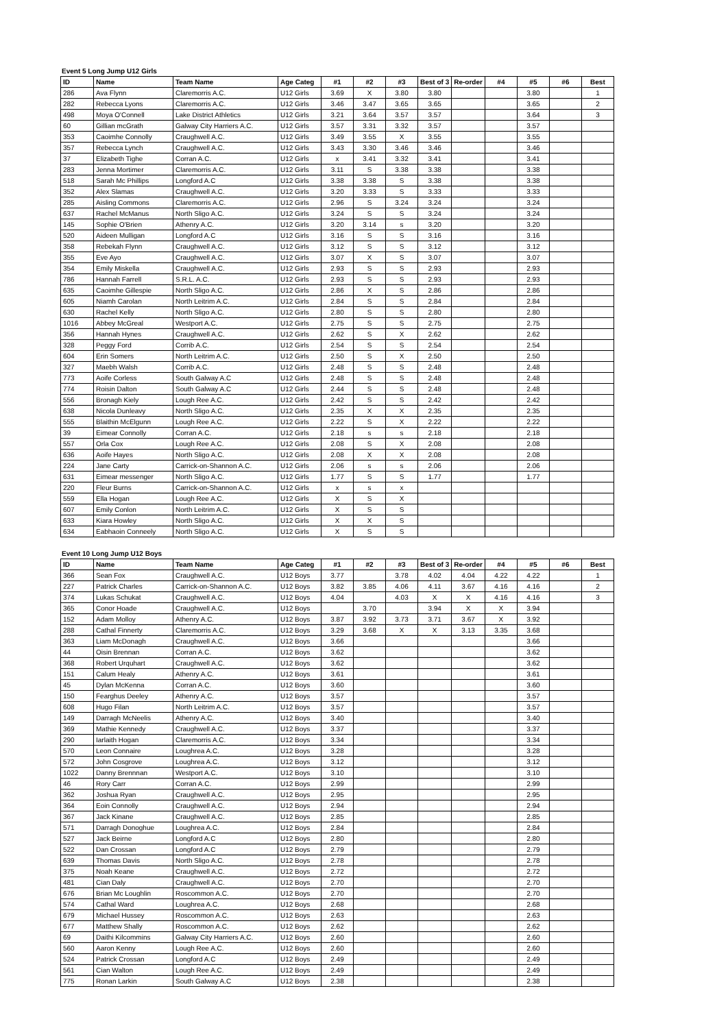Event 5 Long Jump U12 Girls
| ID | Name | Team Name | Age Categ | #1 | #2 | #3 | Best of 3 | Re-order | #4 | #5 | #6 | Best |
| --- | --- | --- | --- | --- | --- | --- | --- | --- | --- | --- | --- | --- |
| 286 | Ava Flynn | Claremorris A.C. | U12 Girls | 3.69 | X | 3.80 | 3.80 | | | 3.80 | | 1 |
| 282 | Rebecca Lyons | Claremorris A.C. | U12 Girls | 3.46 | 3.47 | 3.65 | 3.65 | | | 3.65 | | 2 |
| 498 | Moya O'Connell | Lake District Athletics | U12 Girls | 3.21 | 3.64 | 3.57 | 3.57 | | | 3.64 | | 3 |
| 60 | Gillian mcGrath | Galway City Harriers A.C. | U12 Girls | 3.57 | 3.31 | 3.32 | 3.57 | | | 3.57 | | |
| 353 | Caoimhe Connolly | Craughwell A.C. | U12 Girls | 3.49 | 3.55 | X | 3.55 | | | 3.55 | | |
| 357 | Rebecca Lynch | Craughwell A.C. | U12 Girls | 3.43 | 3.30 | 3.46 | 3.46 | | | 3.46 | | |
| 37 | Elizabeth Tighe | Corran A.C. | U12 Girls | x | 3.41 | 3.32 | 3.41 | | | 3.41 | | |
| 283 | Jenna Mortimer | Claremorris A.C. | U12 Girls | 3.11 | S | 3.38 | 3.38 | | | 3.38 | | |
| 518 | Sarah Mc Phillips | Longford A.C | U12 Girls | 3.38 | 3.38 | S | 3.38 | | | 3.38 | | |
| 352 | Alex Slamas | Craughwell A.C. | U12 Girls | 3.20 | 3.33 | S | 3.33 | | | 3.33 | | |
| 285 | Aisling Commons | Claremorris A.C. | U12 Girls | 2.96 | S | 3.24 | 3.24 | | | 3.24 | | |
| 637 | Rachel McManus | North Sligo A.C. | U12 Girls | 3.24 | S | S | 3.24 | | | 3.24 | | |
| 145 | Sophie O'Brien | Athenry A.C. | U12 Girls | 3.20 | 3.14 | s | 3.20 | | | 3.20 | | |
| 520 | Aideen Mulligan | Longford A.C | U12 Girls | 3.16 | S | S | 3.16 | | | 3.16 | | |
| 358 | Rebekah Flynn | Craughwell A.C. | U12 Girls | 3.12 | S | S | 3.12 | | | 3.12 | | |
| 355 | Eve Ayo | Craughwell A.C. | U12 Girls | 3.07 | X | S | 3.07 | | | 3.07 | | |
| 354 | Emily Miskella | Craughwell A.C. | U12 Girls | 2.93 | S | S | 2.93 | | | 2.93 | | |
| 786 | Hannah Farrell | S.R.L. A.C. | U12 Girls | 2.93 | S | S | 2.93 | | | 2.93 | | |
| 635 | Caoimhe Gillespie | North Sligo A.C. | U12 Girls | 2.86 | X | S | 2.86 | | | 2.86 | | |
| 605 | Niamh Carolan | North Leitrim A.C. | U12 Girls | 2.84 | S | S | 2.84 | | | 2.84 | | |
| 630 | Rachel Kelly | North Sligo A.C. | U12 Girls | 2.80 | S | S | 2.80 | | | 2.80 | | |
| 1016 | Abbey McGreal | Westport A.C. | U12 Girls | 2.75 | S | S | 2.75 | | | 2.75 | | |
| 356 | Hannah Hynes | Craughwell A.C. | U12 Girls | 2.62 | S | X | 2.62 | | | 2.62 | | |
| 328 | Peggy Ford | Corrib A.C. | U12 Girls | 2.54 | S | S | 2.54 | | | 2.54 | | |
| 604 | Erin Somers | North Leitrim A.C. | U12 Girls | 2.50 | S | X | 2.50 | | | 2.50 | | |
| 327 | Maebh Walsh | Corrib A.C. | U12 Girls | 2.48 | S | S | 2.48 | | | 2.48 | | |
| 773 | Aoife Corless | South Galway A.C | U12 Girls | 2.48 | S | S | 2.48 | | | 2.48 | | |
| 774 | Roisin Dalton | South Galway A.C | U12 Girls | 2.44 | S | S | 2.48 | | | 2.48 | | |
| 556 | Bronagh Kiely | Lough Ree A.C. | U12 Girls | 2.42 | S | S | 2.42 | | | 2.42 | | |
| 638 | Nicola Dunleavy | North Sligo A.C. | U12 Girls | 2.35 | X | X | 2.35 | | | 2.35 | | |
| 555 | Blaithin McElgunn | Lough Ree A.C. | U12 Girls | 2.22 | S | X | 2.22 | | | 2.22 | | |
| 39 | Eimear Connolly | Corran A.C. | U12 Girls | 2.18 | s | s | 2.18 | | | 2.18 | | |
| 557 | Orla Cox | Lough Ree A.C. | U12 Girls | 2.08 | S | X | 2.08 | | | 2.08 | | |
| 636 | Aoife Hayes | North Sligo A.C. | U12 Girls | 2.08 | X | X | 2.08 | | | 2.08 | | |
| 224 | Jane Carty | Carrick-on-Shannon A.C. | U12 Girls | 2.06 | s | s | 2.06 | | | 2.06 | | |
| 631 | Eimear messenger | North Sligo A.C. | U12 Girls | 1.77 | S | S | 1.77 | | | 1.77 | | |
| 220 | Fleur Burns | Carrick-on-Shannon A.C. | U12 Girls | x | s | x | | | | | | |
| 559 | Ella Hogan | Lough Ree A.C. | U12 Girls | X | S | X | | | | | | |
| 607 | Emily Conlon | North Leitrim A.C. | U12 Girls | X | S | S | | | | | | |
| 633 | Kiara Howley | North Sligo A.C. | U12 Girls | X | X | S | | | | | | |
| 634 | Eabhaoin Conneely | North Sligo A.C. | U12 Girls | X | S | S | | | | | | |
Event 10 Long Jump U12 Boys
| ID | Name | Team Name | Age Categ | #1 | #2 | #3 | Best of 3 | Re-order | #4 | #5 | #6 | Best |
| --- | --- | --- | --- | --- | --- | --- | --- | --- | --- | --- | --- | --- |
| 366 | Sean Fox | Craughwell A.C. | U12 Boys | 3.77 | | 3.78 | 4.02 | 4.04 | 4.22 | 4.22 | | 1 |
| 227 | Patrick Charles | Carrick-on-Shannon A.C. | U12 Boys | 3.82 | 3.85 | 4.06 | 4.11 | 3.67 | 4.16 | 4.16 | | 2 |
| 374 | Lukas Schukat | Craughwell A.C. | U12 Boys | 4.04 | | 4.03 | X | X | 4.16 | 4.16 | | 3 |
| 365 | Conor Hoade | Craughwell A.C. | U12 Boys | | 3.70 | | 3.94 | X | X | 3.94 | | |
| 152 | Adam Molloy | Athenry A.C. | U12 Boys | 3.87 | 3.92 | 3.73 | 3.71 | 3.67 | X | 3.92 | | |
| 288 | Cathal Finnerty | Claremorris A.C. | U12 Boys | 3.29 | 3.68 | X | X | 3.13 | 3.35 | 3.68 | | |
| 363 | Liam McDonagh | Craughwell A.C. | U12 Boys | 3.66 | | | | | | 3.66 | | |
| 44 | Oisin Brennan | Corran A.C. | U12 Boys | 3.62 | | | | | | 3.62 | | |
| 368 | Robert Urquhart | Craughwell A.C. | U12 Boys | 3.62 | | | | | | 3.62 | | |
| 151 | Calum Healy | Athenry A.C. | U12 Boys | 3.61 | | | | | | 3.61 | | |
| 45 | Dylan McKenna | Corran A.C. | U12 Boys | 3.60 | | | | | | 3.60 | | |
| 150 | Fearghus Deeley | Athenry A.C. | U12 Boys | 3.57 | | | | | | 3.57 | | |
| 608 | Hugo Filan | North Leitrim A.C. | U12 Boys | 3.57 | | | | | | 3.57 | | |
| 149 | Darragh McNeelis | Athenry A.C. | U12 Boys | 3.40 | | | | | | 3.40 | | |
| 369 | Mathie Kennedy | Craughwell A.C. | U12 Boys | 3.37 | | | | | | 3.37 | | |
| 290 | Iarlaith Hogan | Claremorris A.C. | U12 Boys | 3.34 | | | | | | 3.34 | | |
| 570 | Leon Connaire | Loughrea A.C. | U12 Boys | 3.28 | | | | | | 3.28 | | |
| 572 | John Cosgrove | Loughrea A.C. | U12 Boys | 3.12 | | | | | | 3.12 | | |
| 1022 | Danny Brennnan | Westport A.C. | U12 Boys | 3.10 | | | | | | 3.10 | | |
| 46 | Rory Carr | Corran A.C. | U12 Boys | 2.99 | | | | | | 2.99 | | |
| 362 | Joshua Ryan | Craughwell A.C. | U12 Boys | 2.95 | | | | | | 2.95 | | |
| 364 | Eoin Connolly | Craughwell A.C. | U12 Boys | 2.94 | | | | | | 2.94 | | |
| 367 | Jack Kinane | Craughwell A.C. | U12 Boys | 2.85 | | | | | | 2.85 | | |
| 571 | Darragh Donoghue | Loughrea A.C. | U12 Boys | 2.84 | | | | | | 2.84 | | |
| 527 | Jack Beirne | Longford A.C | U12 Boys | 2.80 | | | | | | 2.80 | | |
| 522 | Dan Crossan | Longford A.C | U12 Boys | 2.79 | | | | | | 2.79 | | |
| 639 | Thomas Davis | North Sligo A.C. | U12 Boys | 2.78 | | | | | | 2.78 | | |
| 375 | Noah Keane | Craughwell A.C. | U12 Boys | 2.72 | | | | | | 2.72 | | |
| 481 | Cian Daly | Craughwell A.C. | U12 Boys | 2.70 | | | | | | 2.70 | | |
| 676 | Brian Mc Loughlin | Roscommon A.C. | U12 Boys | 2.70 | | | | | | 2.70 | | |
| 574 | Cathal Ward | Loughrea A.C. | U12 Boys | 2.68 | | | | | | 2.68 | | |
| 679 | Michael Hussey | Roscommon A.C. | U12 Boys | 2.63 | | | | | | 2.63 | | |
| 677 | Matthew Shally | Roscommon A.C. | U12 Boys | 2.62 | | | | | | 2.62 | | |
| 69 | Daithi Kilcommins | Galway City Harriers A.C. | U12 Boys | 2.60 | | | | | | 2.60 | | |
| 560 | Aaron Kenny | Lough Ree A.C. | U12 Boys | 2.60 | | | | | | 2.60 | | |
| 524 | Patrick Crossan | Longford A.C | U12 Boys | 2.49 | | | | | | 2.49 | | |
| 561 | Cian Walton | Lough Ree A.C. | U12 Boys | 2.49 | | | | | | 2.49 | | |
| 775 | Ronan Larkin | South Galway A.C | U12 Boys | 2.38 | | | | | | 2.38 | | |